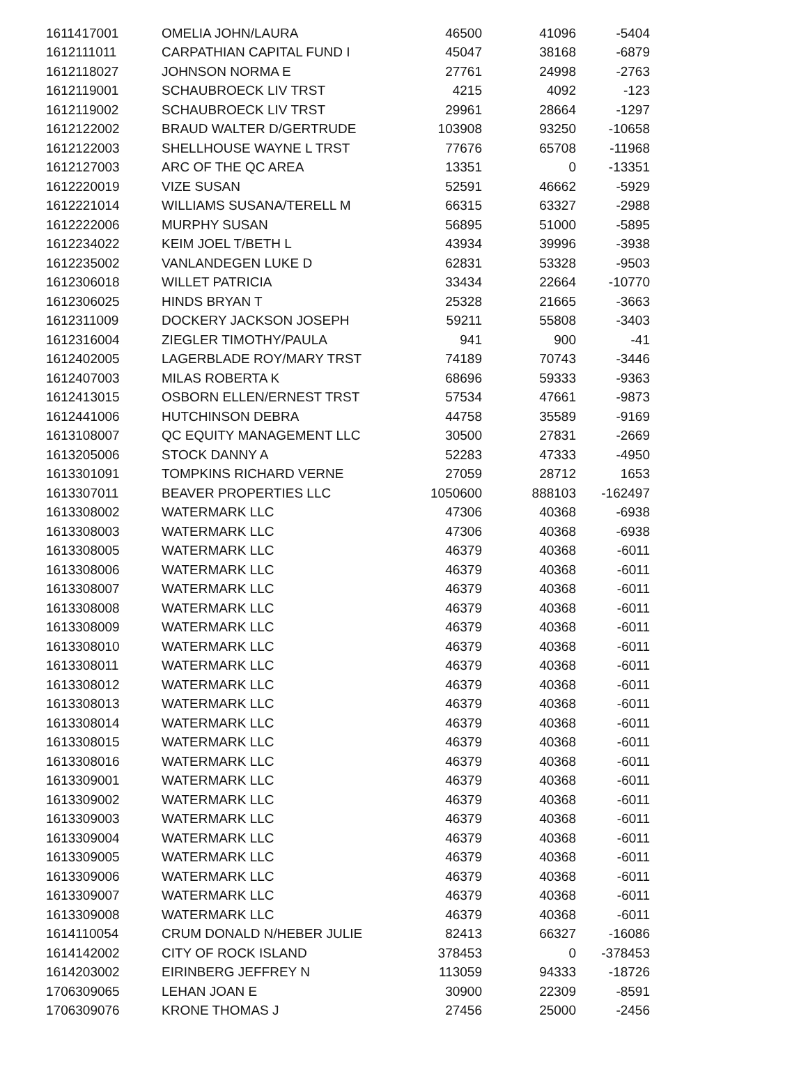| 1611417001 | OMELIA JOHN/LAURA | 46500 | 41096 | -5404 |
| 1612111011 | CARPATHIAN CAPITAL FUND I | 45047 | 38168 | -6879 |
| 1612118027 | JOHNSON NORMA E | 27761 | 24998 | -2763 |
| 1612119001 | SCHAUBROECK LIV TRST | 4215 | 4092 | -123 |
| 1612119002 | SCHAUBROECK LIV TRST | 29961 | 28664 | -1297 |
| 1612122002 | BRAUD WALTER D/GERTRUDE | 103908 | 93250 | -10658 |
| 1612122003 | SHELLHOUSE WAYNE L TRST | 77676 | 65708 | -11968 |
| 1612127003 | ARC OF THE QC AREA | 13351 | 0 | -13351 |
| 1612220019 | VIZE SUSAN | 52591 | 46662 | -5929 |
| 1612221014 | WILLIAMS SUSANA/TERELL M | 66315 | 63327 | -2988 |
| 1612222006 | MURPHY SUSAN | 56895 | 51000 | -5895 |
| 1612234022 | KEIM JOEL T/BETH L | 43934 | 39996 | -3938 |
| 1612235002 | VANLANDEGEN LUKE D | 62831 | 53328 | -9503 |
| 1612306018 | WILLET PATRICIA | 33434 | 22664 | -10770 |
| 1612306025 | HINDS BRYAN T | 25328 | 21665 | -3663 |
| 1612311009 | DOCKERY JACKSON JOSEPH | 59211 | 55808 | -3403 |
| 1612316004 | ZIEGLER TIMOTHY/PAULA | 941 | 900 | -41 |
| 1612402005 | LAGERBLADE ROY/MARY TRST | 74189 | 70743 | -3446 |
| 1612407003 | MILAS ROBERTA K | 68696 | 59333 | -9363 |
| 1612413015 | OSBORN ELLEN/ERNEST TRST | 57534 | 47661 | -9873 |
| 1612441006 | HUTCHINSON DEBRA | 44758 | 35589 | -9169 |
| 1613108007 | QC EQUITY MANAGEMENT LLC | 30500 | 27831 | -2669 |
| 1613205006 | STOCK DANNY A | 52283 | 47333 | -4950 |
| 1613301091 | TOMPKINS RICHARD VERNE | 27059 | 28712 | 1653 |
| 1613307011 | BEAVER PROPERTIES LLC | 1050600 | 888103 | -162497 |
| 1613308002 | WATERMARK LLC | 47306 | 40368 | -6938 |
| 1613308003 | WATERMARK LLC | 47306 | 40368 | -6938 |
| 1613308005 | WATERMARK LLC | 46379 | 40368 | -6011 |
| 1613308006 | WATERMARK LLC | 46379 | 40368 | -6011 |
| 1613308007 | WATERMARK LLC | 46379 | 40368 | -6011 |
| 1613308008 | WATERMARK LLC | 46379 | 40368 | -6011 |
| 1613308009 | WATERMARK LLC | 46379 | 40368 | -6011 |
| 1613308010 | WATERMARK LLC | 46379 | 40368 | -6011 |
| 1613308011 | WATERMARK LLC | 46379 | 40368 | -6011 |
| 1613308012 | WATERMARK LLC | 46379 | 40368 | -6011 |
| 1613308013 | WATERMARK LLC | 46379 | 40368 | -6011 |
| 1613308014 | WATERMARK LLC | 46379 | 40368 | -6011 |
| 1613308015 | WATERMARK LLC | 46379 | 40368 | -6011 |
| 1613308016 | WATERMARK LLC | 46379 | 40368 | -6011 |
| 1613309001 | WATERMARK LLC | 46379 | 40368 | -6011 |
| 1613309002 | WATERMARK LLC | 46379 | 40368 | -6011 |
| 1613309003 | WATERMARK LLC | 46379 | 40368 | -6011 |
| 1613309004 | WATERMARK LLC | 46379 | 40368 | -6011 |
| 1613309005 | WATERMARK LLC | 46379 | 40368 | -6011 |
| 1613309006 | WATERMARK LLC | 46379 | 40368 | -6011 |
| 1613309007 | WATERMARK LLC | 46379 | 40368 | -6011 |
| 1613309008 | WATERMARK LLC | 46379 | 40368 | -6011 |
| 1614110054 | CRUM DONALD N/HEBER JULIE | 82413 | 66327 | -16086 |
| 1614142002 | CITY OF ROCK ISLAND | 378453 | 0 | -378453 |
| 1614203002 | EIRINBERG JEFFREY N | 113059 | 94333 | -18726 |
| 1706309065 | LEHAN JOAN E | 30900 | 22309 | -8591 |
| 1706309076 | KRONE THOMAS J | 27456 | 25000 | -2456 |